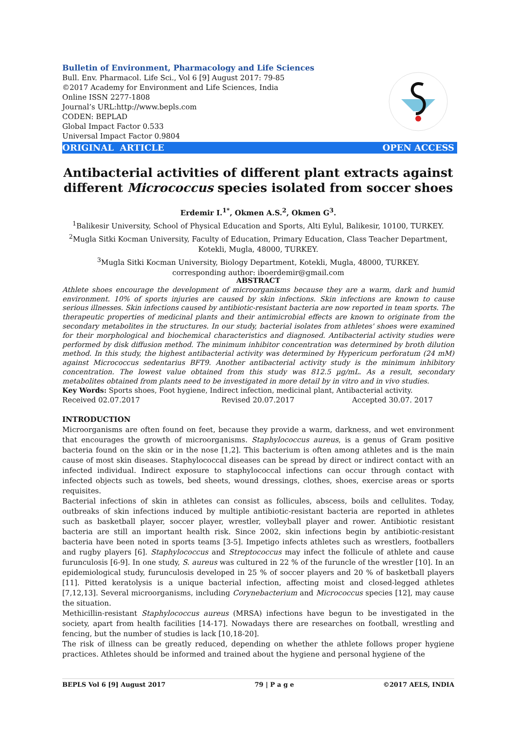Bulletin of Environment, Pharmacology and Life Sciences
Bull. Env. Pharmacol. Life Sci., Vol 6 [9] August 2017: 79-85
©2017 Academy for Environment and Life Sciences, India
Online ISSN 2277-1808
Journal’s URL:http://www.bepls.com
CODEN: BEPLAD
Global Impact Factor 0.533
Universal Impact Factor 0.9804
ORIGINAL ARTICLE OPEN ACCESS
Antibacterial activities of different plant extracts against different Micrococcus species isolated from soccer shoes
Erdemir I.<sup>1*</sup>, Okmen A.S.<sup>2</sup>, Okmen G<sup>3</sup>.
<sup>1</sup> Balikesir University, School of Physical Education and Sports, Alti Eylul, Balikesir, 10100, TURKEY.
<sup>2</sup> Mugla Sitki Kocman University, Faculty of Education, Primary Education, Class Teacher Department, Kotekli, Mugla, 48000, TURKEY.
<sup>3</sup> Mugla Sitki Kocman University, Biology Department, Kotekli, Mugla, 48000, TURKEY.
corresponding author: iboerdemir@gmail.com
ABSTRACT
Athlete shoes encourage the development of microorganisms because they are a warm, dark and humid environment. 10% of sports injuries are caused by skin infections. Skin infections are known to cause serious illnesses. Skin infections caused by antibiotic-resistant bacteria are now reported in team sports. The therapeutic properties of medicinal plants and their antimicrobial effects are known to originate from the secondary metabolites in the structures. In our study, bacterial isolates from athletes' shoes were examined for their morphological and biochemical characteristics and diagnosed. Antibacterial activity studies were performed by disk diffusion method. The minimum inhibitor concentration was determined by broth dilution method. In this study, the highest antibacterial activity was determined by Hypericum perforatum (24 mM) against Micrococcus sedentarius BFT9. Another antibacterial activity study is the minimum inhibitory concentration. The lowest value obtained from this study was 812.5 µg/mL. As a result, secondary metabolites obtained from plants need to be investigated in more detail by in vitro and in vivo studies.
Key Words: Sports shoes, Foot hygiene, Indirect infection, medicinal plant, Antibacterial activity.
Received 02.07.2017 Revised 20.07.2017 Accepted 30.07. 2017
INTRODUCTION
Microorganisms are often found on feet, because they provide a warm, darkness, and wet environment that encourages the growth of microorganisms. Staphylococcus aureus, is a genus of Gram positive bacteria found on the skin or in the nose [1,2]. This bacterium is often among athletes and is the main cause of most skin diseases. Staphylococcal diseases can be spread by direct or indirect contact with an infected individual. Indirect exposure to staphylococcal infections can occur through contact with infected objects such as towels, bed sheets, wound dressings, clothes, shoes, exercise areas or sports requisites.
Bacterial infections of skin in athletes can consist as follicules, abscess, boils and cellulites. Today, outbreaks of skin infections induced by multiple antibiotic-resistant bacteria are reported in athletes such as basketball player, soccer player, wrestler, volleyball player and rower. Antibiotic resistant bacteria are still an important health risk. Since 2002, skin infections begin by antibiotic-resistant bacteria have been noted in sports teams [3-5]. Impetigo infects athletes such as wrestlers, footballers and rugby players [6]. Staphylococcus and Streptococcus may infect the follicule of athlete and cause furunculosis [6-9]. In one study, S. aureus was cultured in 22 % of the furuncle of the wrestler [10]. In an epidemiological study, furunculosis developed in 25 % of soccer players and 20 % of basketball players [11]. Pitted keratolysis is a unique bacterial infection, affecting moist and closed-legged athletes [7,12,13]. Several microorganisms, including Corynebacterium and Micrococcus species [12], may cause the situation.
Methicillin-resistant Staphylococcus aureus (MRSA) infections have begun to be investigated in the society, apart from health facilities [14-17]. Nowadays there are researches on football, wrestling and fencing, but the number of studies is lack [10,18-20].
The risk of illness can be greatly reduced, depending on whether the athlete follows proper hygiene practices. Athletes should be informed and trained about the hygiene and personal hygiene of the
BEPLS Vol 6 [9] August 2017 79 | P a g e ©2017 AELS, INDIA